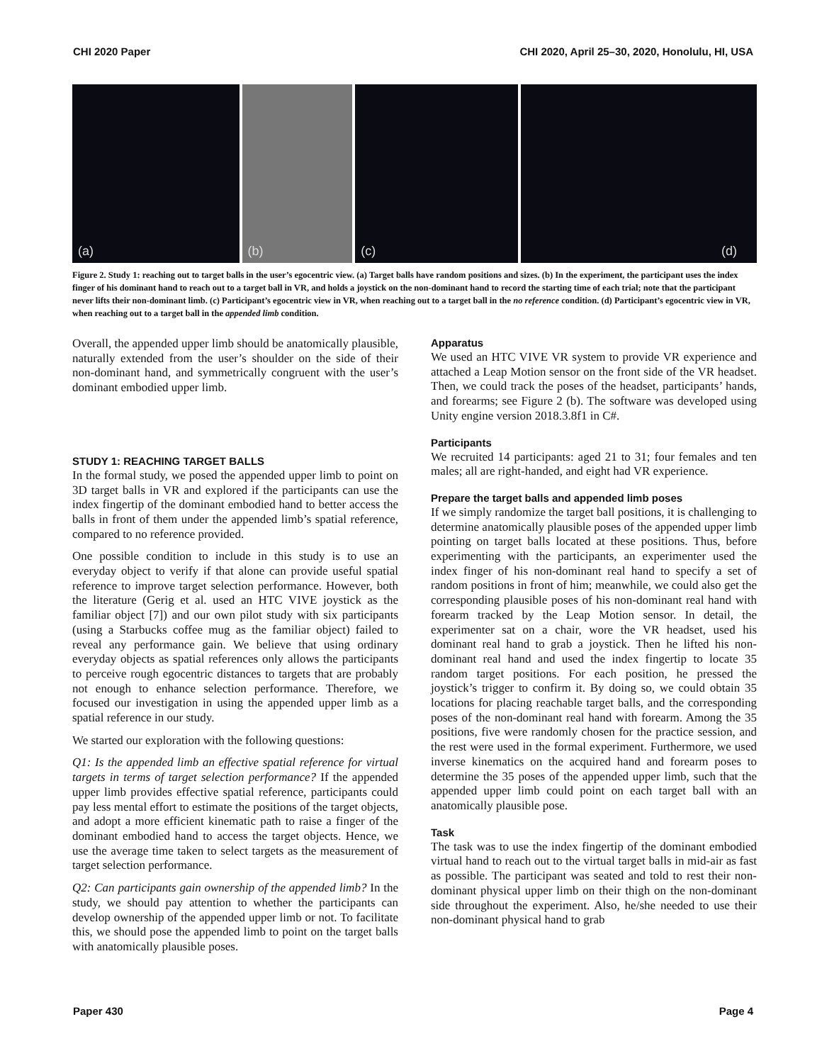CHI 2020 Paper CHI 2020, April 25–30, 2020, Honolulu, HI, USA
(a)
(b)
(c)
(d)
Figure 2. Study 1: reaching out to target balls in the user’s egocentric view. (a) Target balls have random positions and sizes. (b) In the experiment, the participant uses the index finger of his dominant hand to reach out to a target ball in VR, and holds a joystick on the non-dominant hand to record the starting time of each trial; note that the participant never lifts their non-dominant limb. (c) Participant’s egocentric view in VR, when reaching out to a target ball in the no reference condition. (d) Participant’s egocentric view in VR, when reaching out to a target ball in the appended limb condition.
Overall, the appended upper limb should be anatomically plausible, naturally extended from the user’s shoulder on the side of their non-dominant hand, and symmetrically congruent with the user’s dominant embodied upper limb.
STUDY 1: REACHING TARGET BALLS
In the formal study, we posed the appended upper limb to point on 3D target balls in VR and explored if the participants can use the index fingertip of the dominant embodied hand to better access the balls in front of them under the appended limb’s spatial reference, compared to no reference provided.
One possible condition to include in this study is to use an everyday object to verify if that alone can provide useful spatial reference to improve target selection performance. However, both the literature (Gerig et al. used an HTC VIVE joystick as the familiar object [7]) and our own pilot study with six participants (using a Starbucks coffee mug as the familiar object) failed to reveal any performance gain. We believe that using ordinary everyday objects as spatial references only allows the participants to perceive rough egocentric distances to targets that are probably not enough to enhance selection performance. Therefore, we focused our investigation in using the appended upper limb as a spatial reference in our study.
We started our exploration with the following questions:
Q1: Is the appended limb an effective spatial reference for virtual targets in terms of target selection performance? If the appended upper limb provides effective spatial reference, participants could pay less mental effort to estimate the positions of the target objects, and adopt a more efficient kinematic path to raise a finger of the dominant embodied hand to access the target objects. Hence, we use the average time taken to select targets as the measurement of target selection performance.
Q2: Can participants gain ownership of the appended limb? In the study, we should pay attention to whether the participants can develop ownership of the appended upper limb or not. To facilitate this, we should pose the appended limb to point on the target balls with anatomically plausible poses.
Apparatus
We used an HTC VIVE VR system to provide VR experience and attached a Leap Motion sensor on the front side of the VR headset. Then, we could track the poses of the headset, participants’ hands, and forearms; see Figure 2 (b). The software was developed using Unity engine version 2018.3.8f1 in C#.
Participants
We recruited 14 participants: aged 21 to 31; four females and ten males; all are right-handed, and eight had VR experience.
Prepare the target balls and appended limb poses
If we simply randomize the target ball positions, it is challenging to determine anatomically plausible poses of the appended upper limb pointing on target balls located at these positions. Thus, before experimenting with the participants, an experimenter used the index finger of his non-dominant real hand to specify a set of random positions in front of him; meanwhile, we could also get the corresponding plausible poses of his non-dominant real hand with forearm tracked by the Leap Motion sensor. In detail, the experimenter sat on a chair, wore the VR headset, used his dominant real hand to grab a joystick. Then he lifted his non-dominant real hand and used the index fingertip to locate 35 random target positions. For each position, he pressed the joystick’s trigger to confirm it. By doing so, we could obtain 35 locations for placing reachable target balls, and the corresponding poses of the non-dominant real hand with forearm. Among the 35 positions, five were randomly chosen for the practice session, and the rest were used in the formal experiment. Furthermore, we used inverse kinematics on the acquired hand and forearm poses to determine the 35 poses of the appended upper limb, such that the appended upper limb could point on each target ball with an anatomically plausible pose.
Task
The task was to use the index fingertip of the dominant embodied virtual hand to reach out to the virtual target balls in mid-air as fast as possible. The participant was seated and told to rest their non-dominant physical upper limb on their thigh on the non-dominant side throughout the experiment. Also, he/she needed to use their non-dominant physical hand to grab
Paper 430 Page 4